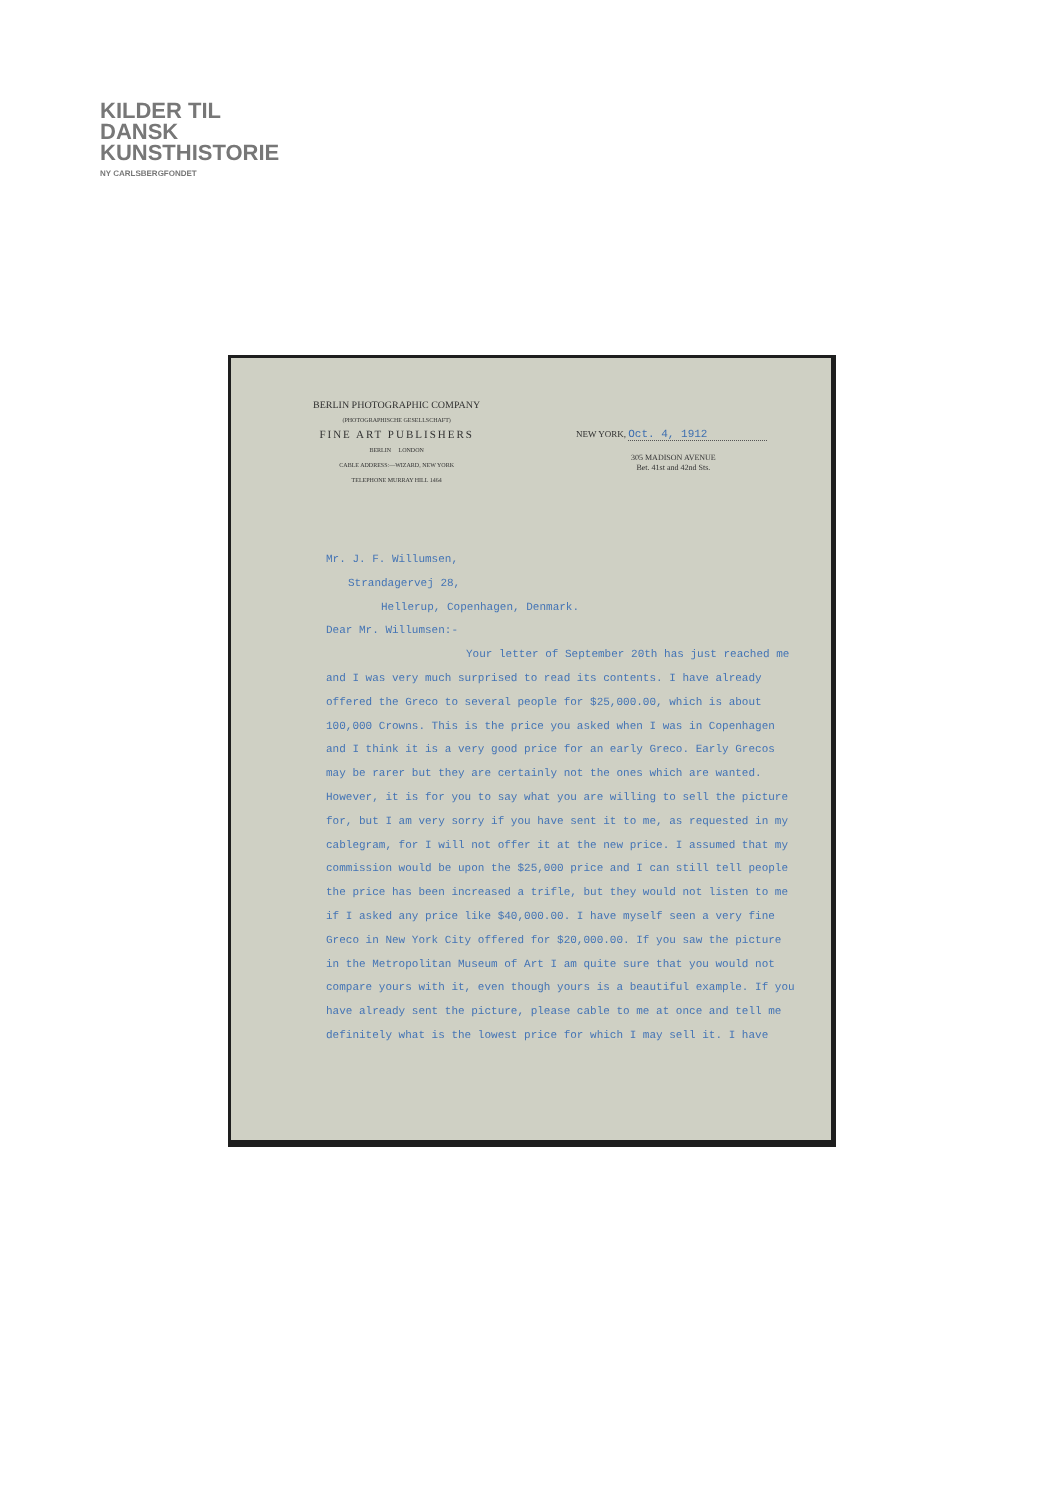KILDER TIL
DANSK
KUNSTHISTORIE
NY CARLSBERGFONDET
BERLIN PHOTOGRAPHIC COMPANY
(PHOTOGRAPHISCHE GESELLSCHAFT)
FINE ART PUBLISHERS
BERLIN LONDON
CABLE ADDRESS:—WIZARD, NEW YORK
TELEPHONE MURRAY HILL 1464
NEW YORK, Oct. 4, 1912
305 MADISON AVENUE
Bet. 41st and 42nd Sts.
Mr. J. F. Willumsen,
Strandagervej 28,
Hellerup, Copenhagen, Denmark.
Dear Mr. Willumsen:-
Your letter of September 20th has just reached me and I was very much surprised to read its contents. I have already offered the Greco to several people for $25,000.00, which is about 100,000 Crowns. This is the price you asked when I was in Copenhagen and I think it is a very good price for an early Greco. Early Grecos may be rarer but they are certainly not the ones which are wanted. However, it is for you to say what you are willing to sell the picture for, but I am very sorry if you have sent it to me, as requested in my cablegram, for I will not offer it at the new price. I assumed that my commission would be upon the $25,000 price and I can still tell people the price has been increased a trifle, but they would not listen to me if I asked any price like $40,000.00. I have myself seen a very fine Greco in New York City offered for $20,000.00. If you saw the picture in the Metropolitan Museum of Art I am quite sure that you would not compare yours with it, even though yours is a beautiful example. If you have already sent the picture, please cable to me at once and tell me definitely what is the lowest price for which I may sell it. I have